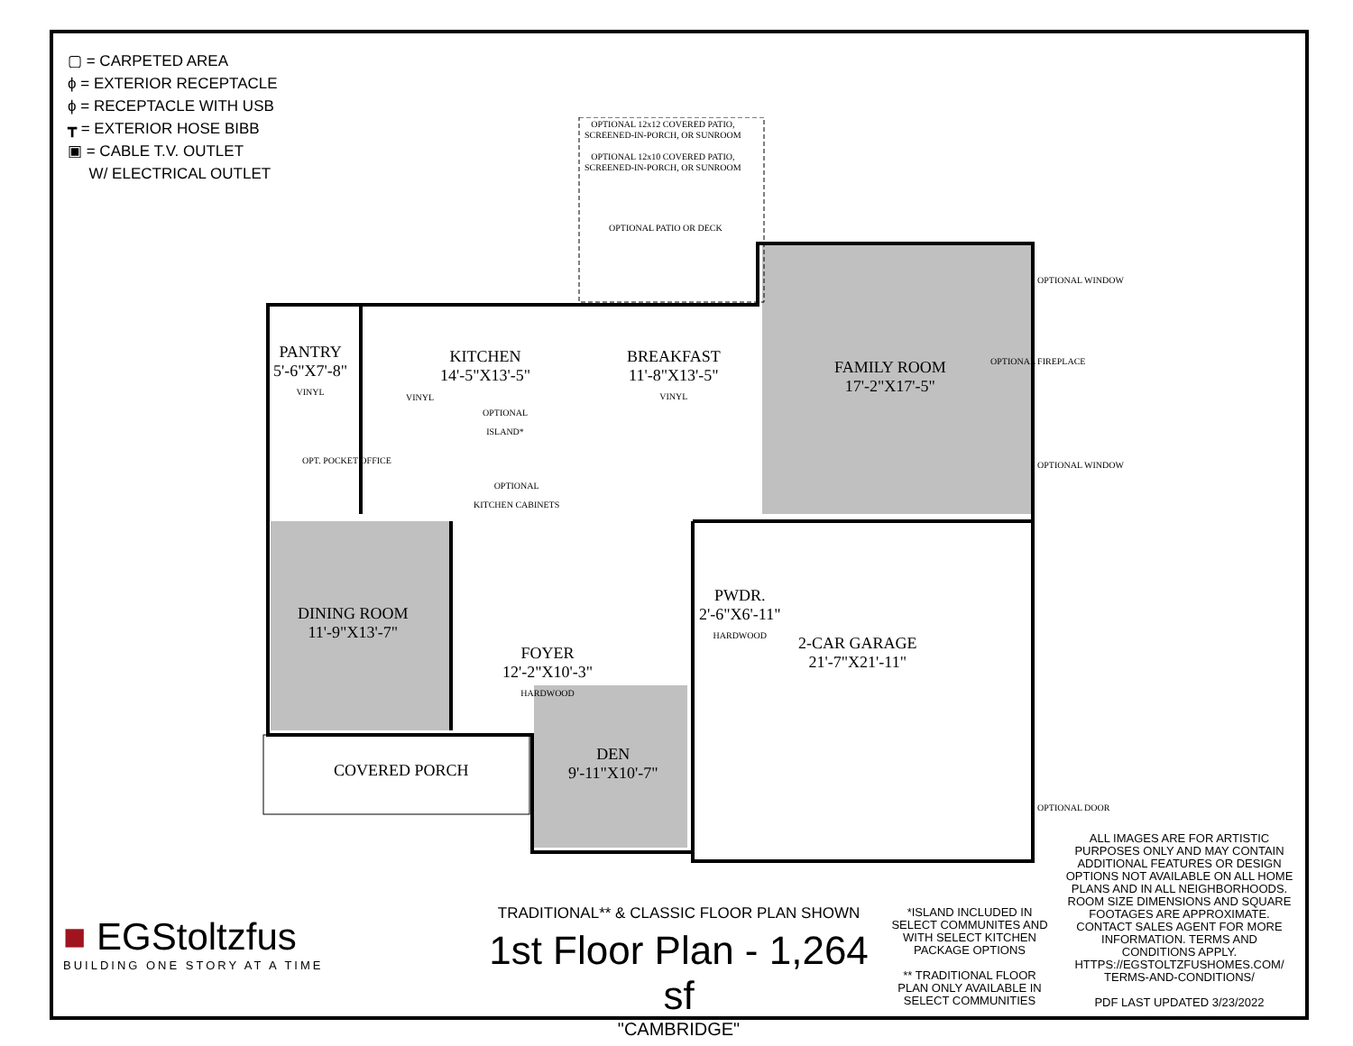▢ = CARPETED AREA
ϕ = EXTERIOR RECEPTACLE
ϕ = RECEPTACLE WITH USB
┳ = EXTERIOR HOSE BIBB
▣ = CABLE T.V. OUTLET
W/ ELECTRICAL OUTLET
OPTIONAL 12x12 COVERED PATIO,
SCREENED-IN-PORCH, OR SUNROOM
OPTIONAL 12x10 COVERED PATIO,
SCREENED-IN-PORCH, OR SUNROOM
OPTIONAL PATIO OR DECK
PANTRY
5'-6"X7'-8"
VINYL
KITCHEN
14'-5"X13'-5"
VINYL
OPTIONAL
ISLAND*
BREAKFAST
11'-8"X13'-5"
VINYL
FAMILY ROOM
17'-2"X17'-5"
OPTIONAL FIREPLACE
OPTIONAL WINDOW
OPTIONAL WINDOW
OPT. POCKET OFFICE
OPTIONAL
KITCHEN CABINETS
DINING ROOM
11'-9"X13'-7"
FOYER
12'-2"X10'-3"
HARDWOOD
PWDR.
2'-6"X6'-11"
HARDWOOD
2-CAR GARAGE
21'-7"X21'-11"
COVERED PORCH
DEN
9'-11"X10'-7"
OPTIONAL DOOR
■ EGStoltzfus
BUILDING ONE STORY AT A TIME
TRADITIONAL** & CLASSIC FLOOR PLAN SHOWN
1st Floor Plan - 1,264 sf
"CAMBRIDGE"
*ISLAND INCLUDED IN SELECT COMMUNITES AND WITH SELECT KITCHEN PACKAGE OPTIONS
** TRADITIONAL FLOOR PLAN ONLY AVAILABLE IN SELECT COMMUNITIES
ALL IMAGES ARE FOR ARTISTIC PURPOSES ONLY AND MAY CONTAIN ADDITIONAL FEATURES OR DESIGN OPTIONS NOT AVAILABLE ON ALL HOME PLANS AND IN ALL NEIGHBORHOODS. ROOM SIZE DIMENSIONS AND SQUARE FOOTAGES ARE APPROXIMATE. CONTACT SALES AGENT FOR MORE INFORMATION. TERMS AND CONDITIONS APPLY. HTTPS://EGSTOLTZFUSHOMES.COM/ TERMS-AND-CONDITIONS/
PDF LAST UPDATED 3/23/2022